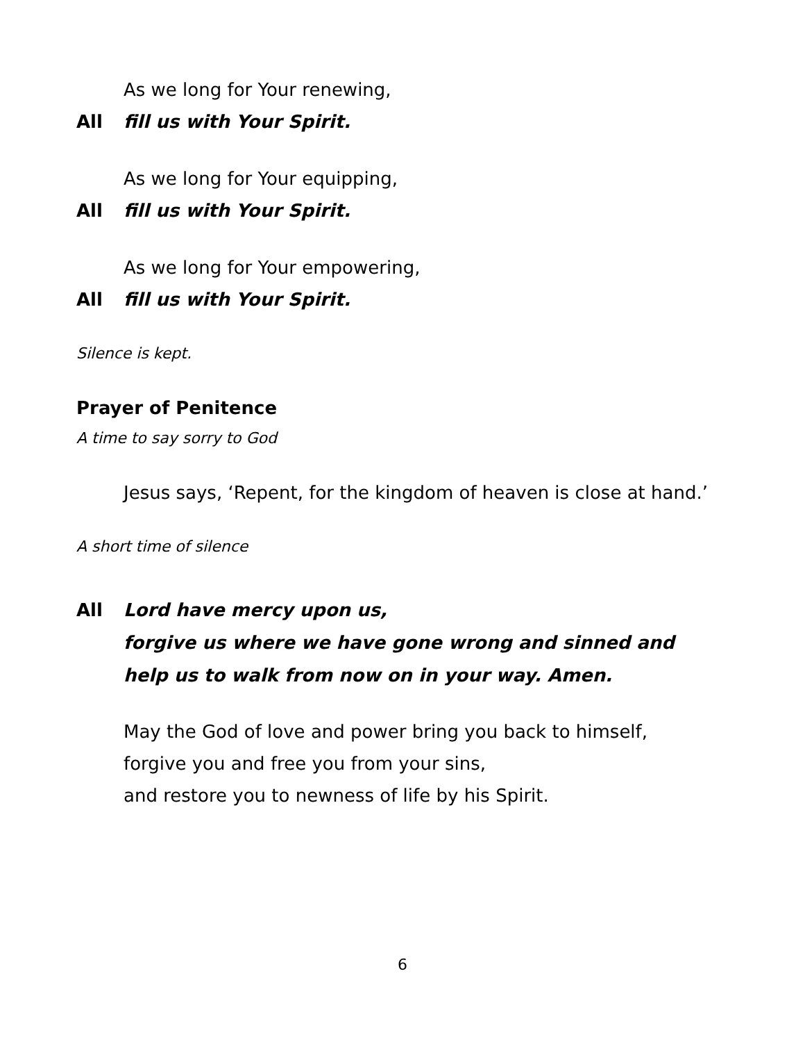As we long for Your renewing,
All fill us with Your Spirit.
As we long for Your equipping,
All fill us with Your Spirit.
As we long for Your empowering,
All fill us with Your Spirit.
Silence is kept.
Prayer of Penitence
A time to say sorry to God
Jesus says, ‘Repent, for the kingdom of heaven is close at hand.’
A short time of silence
All Lord have mercy upon us,
forgive us where we have gone wrong and sinned and
help us to walk from now on in your way. Amen.
May the God of love and power bring you back to himself,
forgive you and free you from your sins,
and restore you to newness of life by his Spirit.
6